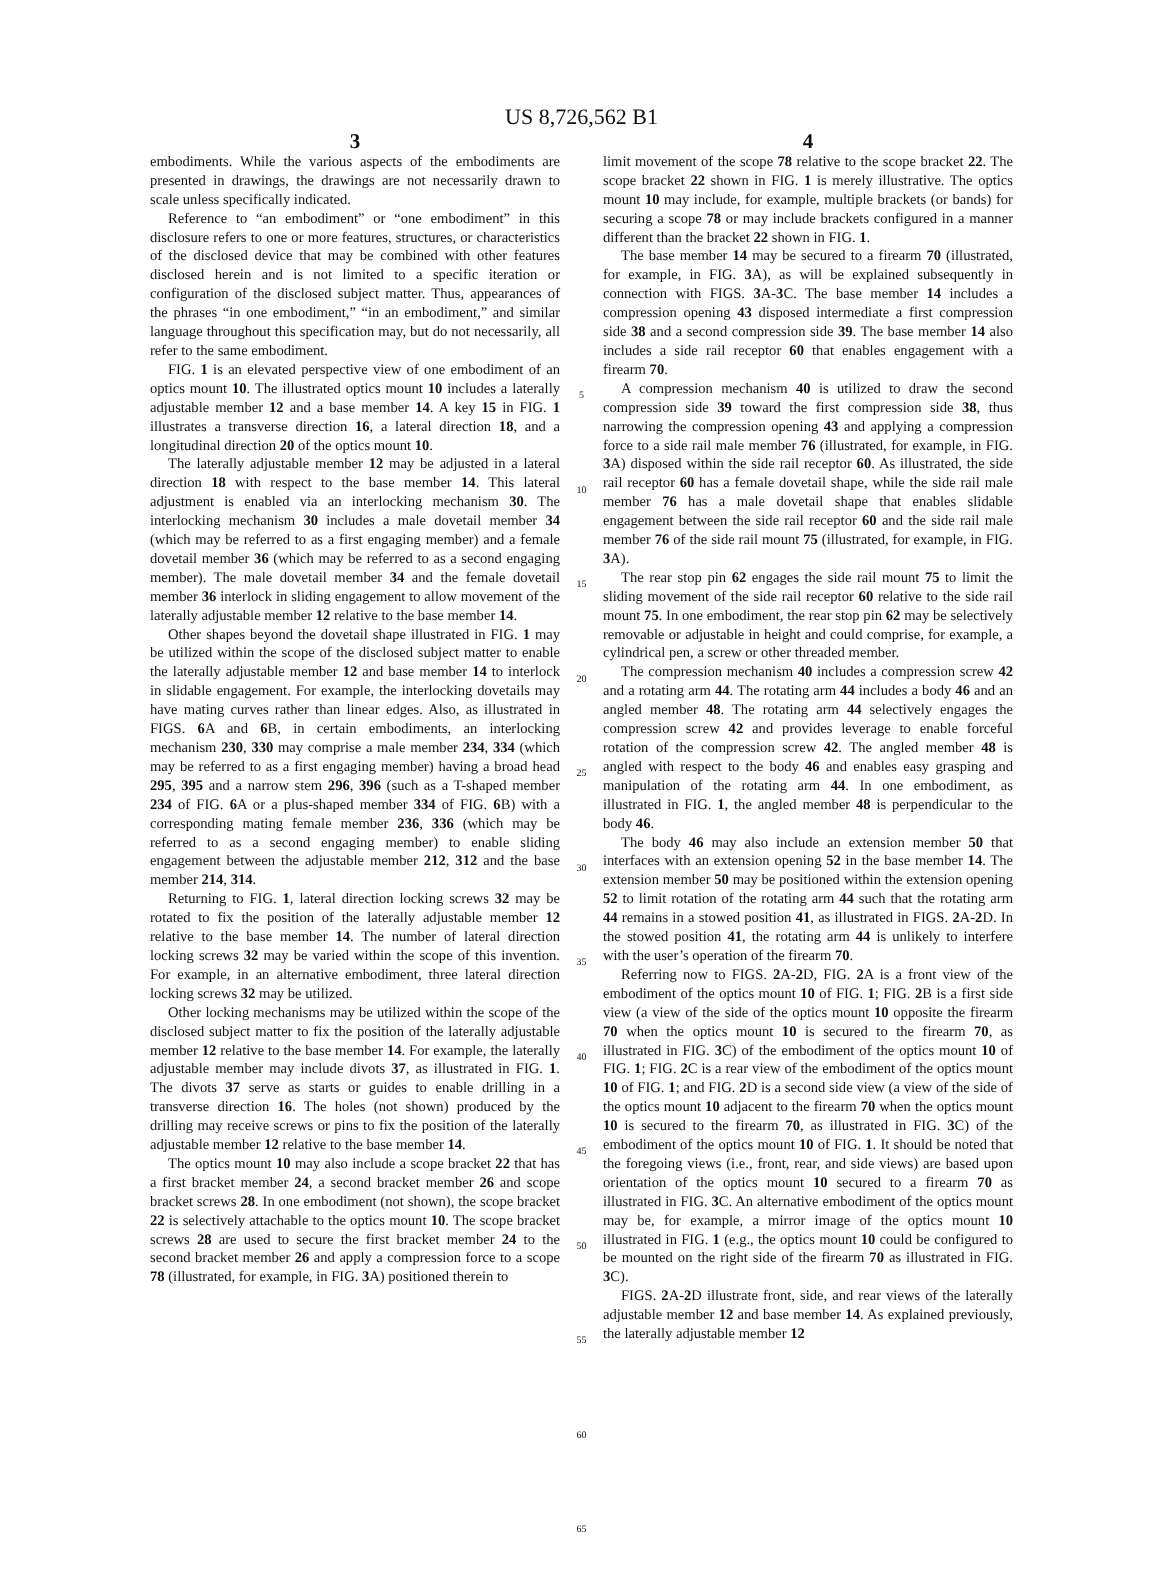US 8,726,562 B1
3
embodiments. While the various aspects of the embodiments are presented in drawings, the drawings are not necessarily drawn to scale unless specifically indicated.
Reference to “an embodiment” or “one embodiment” in this disclosure refers to one or more features, structures, or characteristics of the disclosed device that may be combined with other features disclosed herein and is not limited to a specific iteration or configuration of the disclosed subject matter. Thus, appearances of the phrases “in one embodiment,” “in an embodiment,” and similar language throughout this specification may, but do not necessarily, all refer to the same embodiment.
FIG. 1 is an elevated perspective view of one embodiment of an optics mount 10. The illustrated optics mount 10 includes a laterally adjustable member 12 and a base member 14. A key 15 in FIG. 1 illustrates a transverse direction 16, a lateral direction 18, and a longitudinal direction 20 of the optics mount 10.
The laterally adjustable member 12 may be adjusted in a lateral direction 18 with respect to the base member 14. This lateral adjustment is enabled via an interlocking mechanism 30. The interlocking mechanism 30 includes a male dovetail member 34 (which may be referred to as a first engaging member) and a female dovetail member 36 (which may be referred to as a second engaging member). The male dovetail member 34 and the female dovetail member 36 interlock in sliding engagement to allow movement of the laterally adjustable member 12 relative to the base member 14.
Other shapes beyond the dovetail shape illustrated in FIG. 1 may be utilized within the scope of the disclosed subject matter to enable the laterally adjustable member 12 and base member 14 to interlock in slidable engagement. For example, the interlocking dovetails may have mating curves rather than linear edges. Also, as illustrated in FIGS. 6 A and 6 B, in certain embodiments, an interlocking mechanism 230, 330 may comprise a male member 234, 334 (which may be referred to as a first engaging member) having a broad head 295, 395 and a narrow stem 296, 396 (such as a T-shaped member 234 of FIG. 6 A or a plus-shaped member 334 of FIG. 6 B) with a corresponding mating female member 236, 336 (which may be referred to as a second engaging member) to enable sliding engagement between the adjustable member 212, 312 and the base member 214, 314.
Returning to FIG. 1, lateral direction locking screws 32 may be rotated to fix the position of the laterally adjustable member 12 relative to the base member 14. The number of lateral direction locking screws 32 may be varied within the scope of this invention. For example, in an alternative embodiment, three lateral direction locking screws 32 may be utilized.
Other locking mechanisms may be utilized within the scope of the disclosed subject matter to fix the position of the laterally adjustable member 12 relative to the base member 14. For example, the laterally adjustable member may include divots 37, as illustrated in FIG. 1. The divots 37 serve as starts or guides to enable drilling in a transverse direction 16. The holes (not shown) produced by the drilling may receive screws or pins to fix the position of the laterally adjustable member 12 relative to the base member 14.
The optics mount 10 may also include a scope bracket 22 that has a first bracket member 24, a second bracket member 26 and scope bracket screws 28. In one embodiment (not shown), the scope bracket 22 is selectively attachable to the optics mount 10. The scope bracket screws 28 are used to secure the first bracket member 24 to the second bracket member 26 and apply a compression force to a scope 78 (illustrated, for example, in FIG. 3 A) positioned therein to
5
10
15
20
25
30
35
40
45
50
55
60
65
4
limit movement of the scope 78 relative to the scope bracket 22. The scope bracket 22 shown in FIG. 1 is merely illustrative. The optics mount 10 may include, for example, multiple brackets (or bands) for securing a scope 78 or may include brackets configured in a manner different than the bracket 22 shown in FIG. 1.
The base member 14 may be secured to a firearm 70 (illustrated, for example, in FIG. 3 A), as will be explained subsequently in connection with FIGS. 3 A-3 C. The base member 14 includes a compression opening 43 disposed intermediate a first compression side 38 and a second compression side 39. The base member 14 also includes a side rail receptor 60 that enables engagement with a firearm 70.
A compression mechanism 40 is utilized to draw the second compression side 39 toward the first compression side 38, thus narrowing the compression opening 43 and applying a compression force to a side rail male member 76 (illustrated, for example, in FIG. 3 A) disposed within the side rail receptor 60. As illustrated, the side rail receptor 60 has a female dovetail shape, while the side rail male member 76 has a male dovetail shape that enables slidable engagement between the side rail receptor 60 and the side rail male member 76 of the side rail mount 75 (illustrated, for example, in FIG. 3 A).
The rear stop pin 62 engages the side rail mount 75 to limit the sliding movement of the side rail receptor 60 relative to the side rail mount 75. In one embodiment, the rear stop pin 62 may be selectively removable or adjustable in height and could comprise, for example, a cylindrical pen, a screw or other threaded member.
The compression mechanism 40 includes a compression screw 42 and a rotating arm 44. The rotating arm 44 includes a body 46 and an angled member 48. The rotating arm 44 selectively engages the compression screw 42 and provides leverage to enable forceful rotation of the compression screw 42. The angled member 48 is angled with respect to the body 46 and enables easy grasping and manipulation of the rotating arm 44. In one embodiment, as illustrated in FIG. 1, the angled member 48 is perpendicular to the body 46.
The body 46 may also include an extension member 50 that interfaces with an extension opening 52 in the base member 14. The extension member 50 may be positioned within the extension opening 52 to limit rotation of the rotating arm 44 such that the rotating arm 44 remains in a stowed position 41, as illustrated in FIGS. 2 A-2 D. In the stowed position 41, the rotating arm 44 is unlikely to interfere with the user’s operation of the firearm 70.
Referring now to FIGS. 2 A-2 D, FIG. 2 A is a front view of the embodiment of the optics mount 10 of FIG. 1; FIG. 2 B is a first side view (a view of the side of the optics mount 10 opposite the firearm 70 when the optics mount 10 is secured to the firearm 70, as illustrated in FIG. 3 C) of the embodiment of the optics mount 10 of FIG. 1; FIG. 2 C is a rear view of the embodiment of the optics mount 10 of FIG. 1; and FIG. 2 D is a second side view (a view of the side of the optics mount 10 adjacent to the firearm 70 when the optics mount 10 is secured to the firearm 70, as illustrated in FIG. 3 C) of the embodiment of the optics mount 10 of FIG. 1. It should be noted that the foregoing views (i.e., front, rear, and side views) are based upon orientation of the optics mount 10 secured to a firearm 70 as illustrated in FIG. 3 C. An alternative embodiment of the optics mount may be, for example, a mirror image of the optics mount 10 illustrated in FIG. 1 (e.g., the optics mount 10 could be configured to be mounted on the right side of the firearm 70 as illustrated in FIG. 3 C).
FIGS. 2 A-2 D illustrate front, side, and rear views of the laterally adjustable member 12 and base member 14. As explained previously, the laterally adjustable member 12